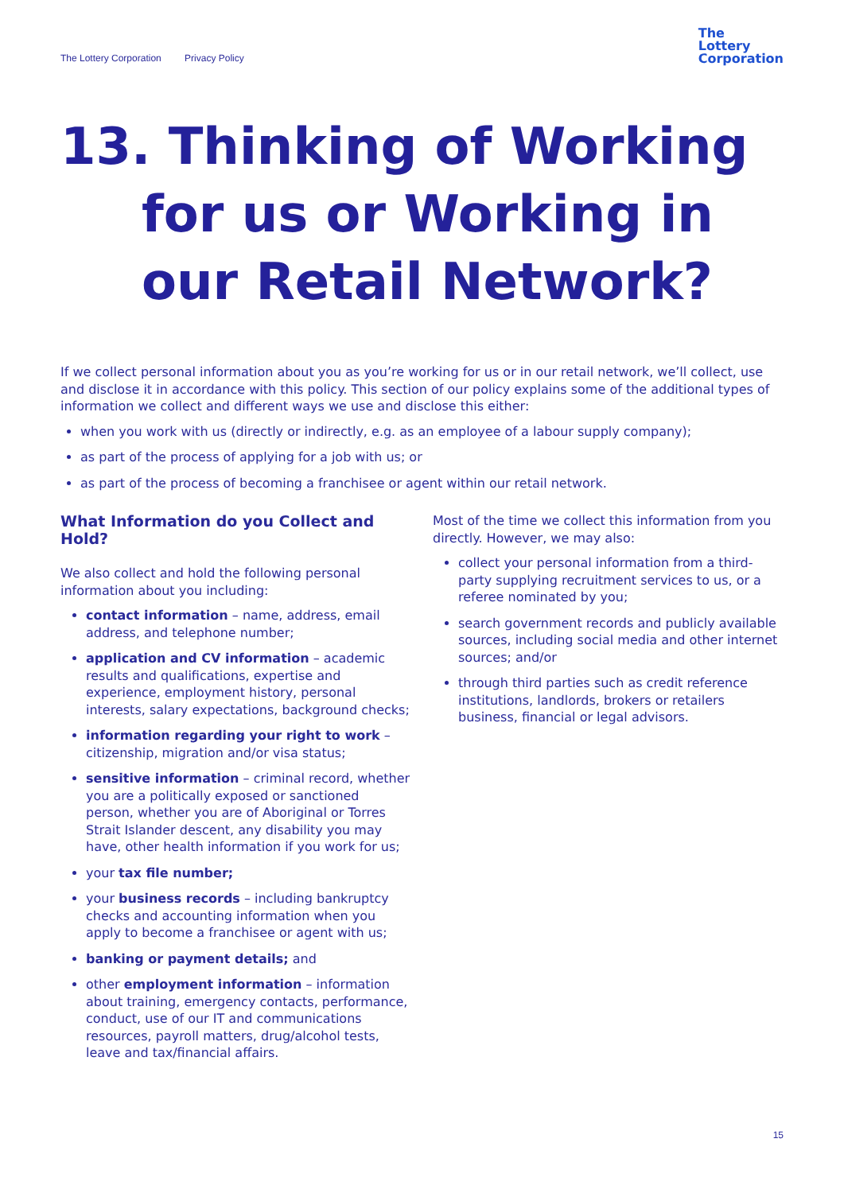The Lottery Corporation Privacy Policy
The
Lottery
Corporation
13. Thinking of Working for us or Working in our Retail Network?
If we collect personal information about you as you’re working for us or in our retail network, we’ll collect, use and disclose it in accordance with this policy. This section of our policy explains some of the additional types of information we collect and different ways we use and disclose this either:
when you work with us (directly or indirectly, e.g. as an employee of a labour supply company);
as part of the process of applying for a job with us; or
as part of the process of becoming a franchisee or agent within our retail network.
What Information do you Collect and Hold?
We also collect and hold the following personal information about you including:
contact information – name, address, email address, and telephone number;
application and CV information – academic results and qualifications, expertise and experience, employment history, personal interests, salary expectations, background checks;
information regarding your right to work – citizenship, migration and/or visa status;
sensitive information – criminal record, whether you are a politically exposed or sanctioned person, whether you are of Aboriginal or Torres Strait Islander descent, any disability you may have, other health information if you work for us;
your tax file number;
your business records – including bankruptcy checks and accounting information when you apply to become a franchisee or agent with us;
banking or payment details; and
other employment information – information about training, emergency contacts, performance, conduct, use of our IT and communications resources, payroll matters, drug/alcohol tests, leave and tax/financial affairs.
Most of the time we collect this information from you directly. However, we may also:
collect your personal information from a third-party supplying recruitment services to us, or a referee nominated by you;
search government records and publicly available sources, including social media and other internet sources; and/or
through third parties such as credit reference institutions, landlords, brokers or retailers business, financial or legal advisors.
15